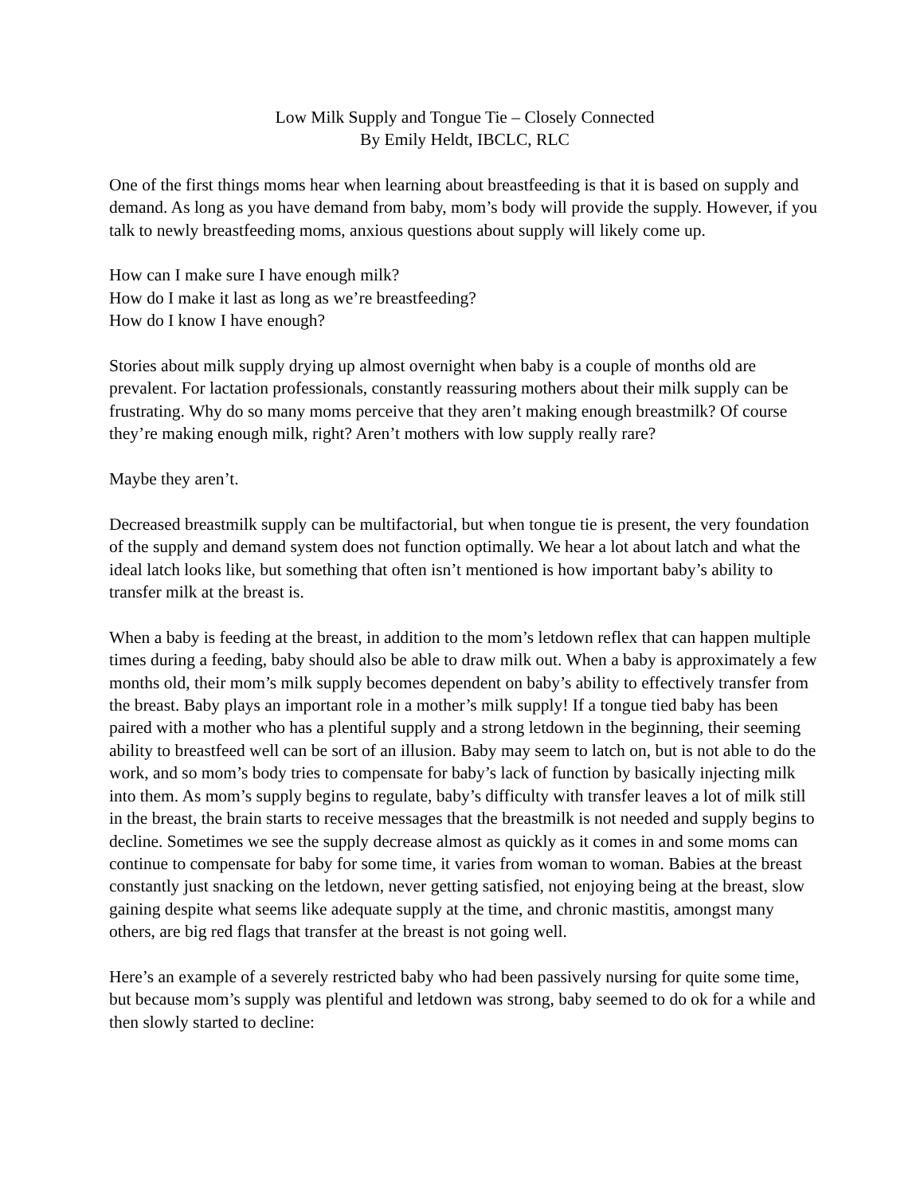Low Milk Supply and Tongue Tie – Closely Connected
By Emily Heldt, IBCLC, RLC
One of the first things moms hear when learning about breastfeeding is that it is based on supply and demand. As long as you have demand from baby, mom’s body will provide the supply. However, if you talk to newly breastfeeding moms, anxious questions about supply will likely come up.
How can I make sure I have enough milk?
How do I make it last as long as we’re breastfeeding?
How do I know I have enough?
Stories about milk supply drying up almost overnight when baby is a couple of months old are prevalent. For lactation professionals, constantly reassuring mothers about their milk supply can be frustrating. Why do so many moms perceive that they aren’t making enough breastmilk? Of course they’re making enough milk, right? Aren’t mothers with low supply really rare?
Maybe they aren’t.
Decreased breastmilk supply can be multifactorial, but when tongue tie is present, the very foundation of the supply and demand system does not function optimally. We hear a lot about latch and what the ideal latch looks like, but something that often isn’t mentioned is how important baby’s ability to transfer milk at the breast is.
When a baby is feeding at the breast, in addition to the mom’s letdown reflex that can happen multiple times during a feeding, baby should also be able to draw milk out. When a baby is approximately a few months old, their mom’s milk supply becomes dependent on baby’s ability to effectively transfer from the breast. Baby plays an important role in a mother’s milk supply! If a tongue tied baby has been paired with a mother who has a plentiful supply and a strong letdown in the beginning, their seeming ability to breastfeed well can be sort of an illusion. Baby may seem to latch on, but is not able to do the work, and so mom’s body tries to compensate for baby’s lack of function by basically injecting milk into them. As mom’s supply begins to regulate, baby’s difficulty with transfer leaves a lot of milk still in the breast, the brain starts to receive messages that the breastmilk is not needed and supply begins to decline. Sometimes we see the supply decrease almost as quickly as it comes in and some moms can continue to compensate for baby for some time, it varies from woman to woman. Babies at the breast constantly just snacking on the letdown, never getting satisfied, not enjoying being at the breast, slow gaining despite what seems like adequate supply at the time, and chronic mastitis, amongst many others, are big red flags that transfer at the breast is not going well.
Here’s an example of a severely restricted baby who had been passively nursing for quite some time, but because mom’s supply was plentiful and letdown was strong, baby seemed to do ok for a while and then slowly started to decline: